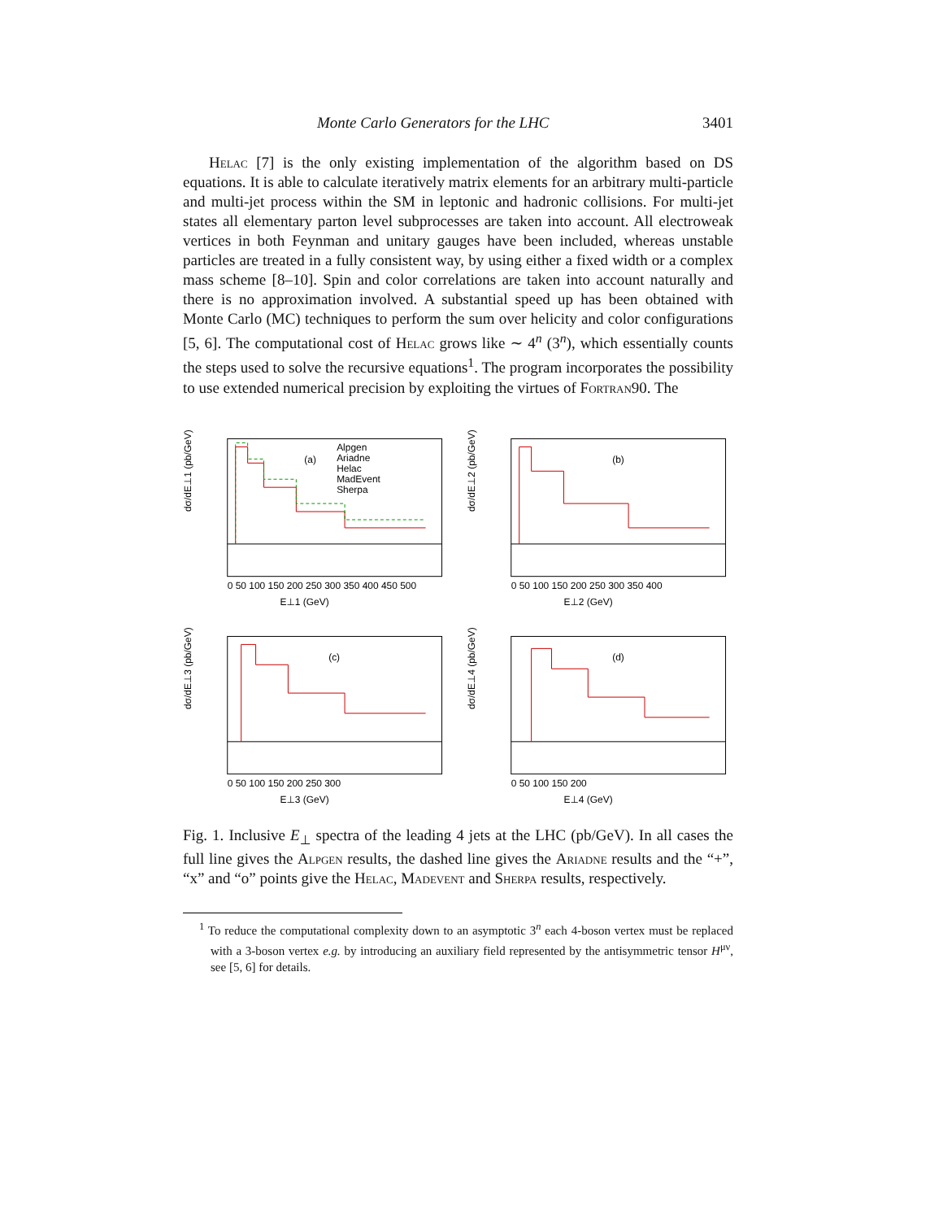Monte Carlo Generators for the LHC 3401
Helac [7] is the only existing implementation of the algorithm based on DS equations. It is able to calculate iteratively matrix elements for an arbitrary multi-particle and multi-jet process within the SM in leptonic and hadronic collisions. For multi-jet states all elementary parton level subprocesses are taken into account. All electroweak vertices in both Feynman and unitary gauges have been included, whereas unstable particles are treated in a fully consistent way, by using either a fixed width or a complex mass scheme [8–10]. Spin and color correlations are taken into account naturally and there is no approximation involved. A substantial speed up has been obtained with Monte Carlo (MC) techniques to perform the sum over helicity and color configurations [5, 6]. The computational cost of Helac grows like ∼ 4<sup>n</sup> (3<sup>n</sup>), which essentially counts the steps used to solve the recursive equations<sup>1</sup>. The program incorporates the possibility to use extended numerical precision by exploiting the virtues of Fortran90. The
Alpgen
Ariadne
Helac
MadEvent
Sherpa
(a)
E⊥1 (GeV)
0 50 100 150 200 250 300 350 400 450 500
dσ/dE⊥1 (pb/GeV)
(b)
E⊥2 (GeV)
0 50 100 150 200 250 300 350 400
dσ/dE⊥2 (pb/GeV)
(c)
E⊥3 (GeV)
0 50 100 150 200 250 300
dσ/dE⊥3 (pb/GeV)
(d)
E⊥4 (GeV)
0 50 100 150 200
dσ/dE⊥4 (pb/GeV)
Fig. 1. Inclusive E<sub>⊥</sub> spectra of the leading 4 jets at the LHC (pb/GeV). In all cases the full line gives the Alpgen results, the dashed line gives the Ariadne results and the “+”, “x” and “o” points give the Helac, Madevent and Sherpa results, respectively.
<sup>1</sup> To reduce the computational complexity down to an asymptotic 3<sup>n</sup> each 4-boson vertex must be replaced with a 3-boson vertex e.g. by introducing an auxiliary field represented by the antisymmetric tensor H<sup>μν</sup>, see [5, 6] for details.